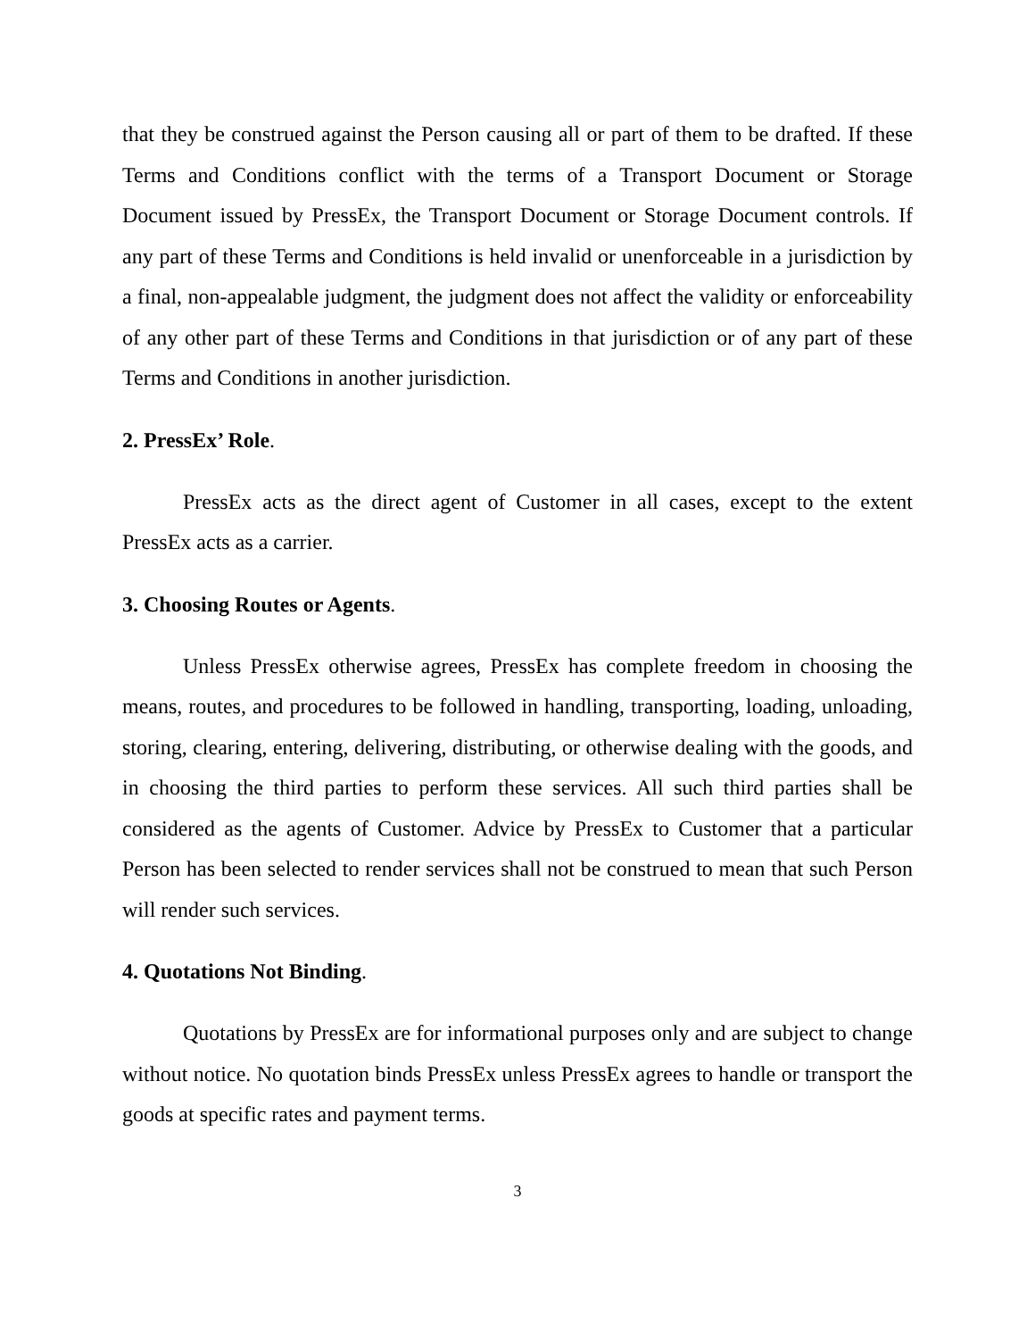that they be construed against the Person causing all or part of them to be drafted. If these Terms and Conditions conflict with the terms of a Transport Document or Storage Document issued by PressEx, the Transport Document or Storage Document controls. If any part of these Terms and Conditions is held invalid or unenforceable in a jurisdiction by a final, non-appealable judgment, the judgment does not affect the validity or enforceability of any other part of these Terms and Conditions in that jurisdiction or of any part of these Terms and Conditions in another jurisdiction.
2. PressEx’ Role.
PressEx acts as the direct agent of Customer in all cases, except to the extent PressEx acts as a carrier.
3. Choosing Routes or Agents.
Unless PressEx otherwise agrees, PressEx has complete freedom in choosing the means, routes, and procedures to be followed in handling, transporting, loading, unloading, storing, clearing, entering, delivering, distributing, or otherwise dealing with the goods, and in choosing the third parties to perform these services. All such third parties shall be considered as the agents of Customer. Advice by PressEx to Customer that a particular Person has been selected to render services shall not be construed to mean that such Person will render such services.
4. Quotations Not Binding.
Quotations by PressEx are for informational purposes only and are subject to change without notice. No quotation binds PressEx unless PressEx agrees to handle or transport the goods at specific rates and payment terms.
3